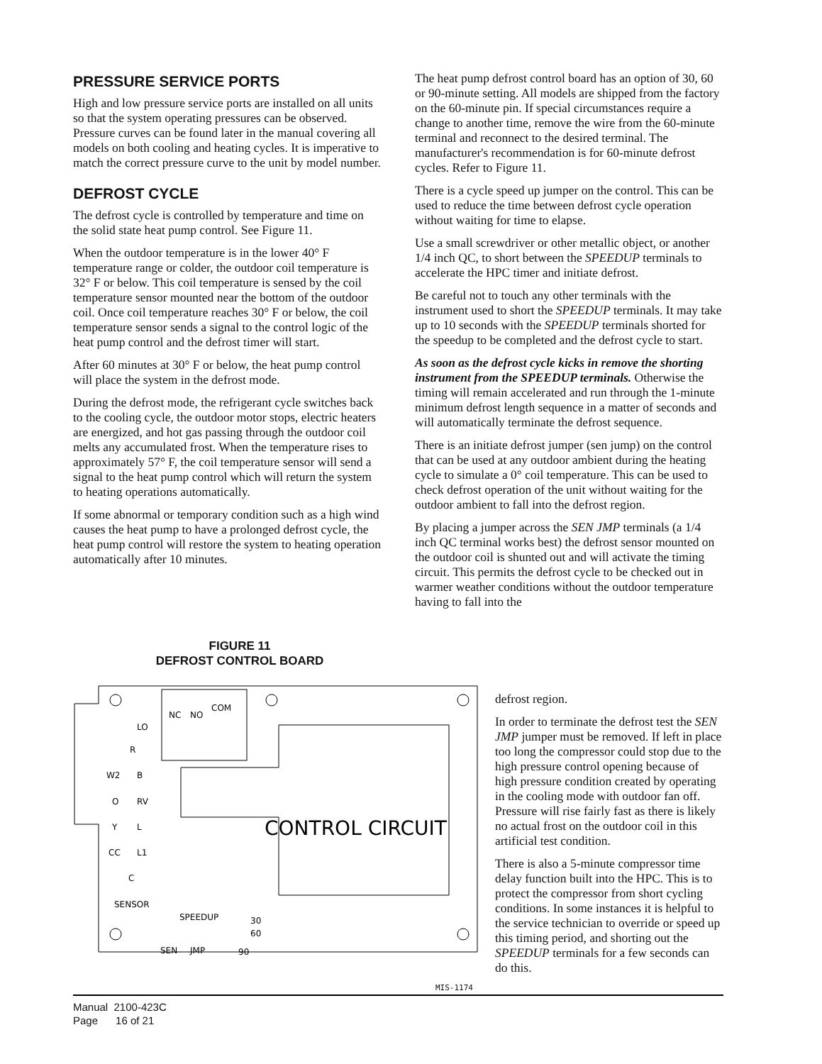PRESSURE SERVICE PORTS
High and low pressure service ports are installed on all units so that the system operating pressures can be observed. Pressure curves can be found later in the manual covering all models on both cooling and heating cycles. It is imperative to match the correct pressure curve to the unit by model number.
DEFROST CYCLE
The defrost cycle is controlled by temperature and time on the solid state heat pump control. See Figure 11.
When the outdoor temperature is in the lower 40° F temperature range or colder, the outdoor coil temperature is 32° F or below. This coil temperature is sensed by the coil temperature sensor mounted near the bottom of the outdoor coil. Once coil temperature reaches 30° F or below, the coil temperature sensor sends a signal to the control logic of the heat pump control and the defrost timer will start.
After 60 minutes at 30° F or below, the heat pump control will place the system in the defrost mode.
During the defrost mode, the refrigerant cycle switches back to the cooling cycle, the outdoor motor stops, electric heaters are energized, and hot gas passing through the outdoor coil melts any accumulated frost. When the temperature rises to approximately 57° F, the coil temperature sensor will send a signal to the heat pump control which will return the system to heating operations automatically.
If some abnormal or temporary condition such as a high wind causes the heat pump to have a prolonged defrost cycle, the heat pump control will restore the system to heating operation automatically after 10 minutes.
The heat pump defrost control board has an option of 30, 60 or 90-minute setting. All models are shipped from the factory on the 60-minute pin. If special circumstances require a change to another time, remove the wire from the 60-minute terminal and reconnect to the desired terminal. The manufacturer's recommendation is for 60-minute defrost cycles. Refer to Figure 11.
There is a cycle speed up jumper on the control. This can be used to reduce the time between defrost cycle operation without waiting for time to elapse.
Use a small screwdriver or other metallic object, or another 1/4 inch QC, to short between the SPEEDUP terminals to accelerate the HPC timer and initiate defrost.
Be careful not to touch any other terminals with the instrument used to short the SPEEDUP terminals. It may take up to 10 seconds with the SPEEDUP terminals shorted for the speedup to be completed and the defrost cycle to start.
As soon as the defrost cycle kicks in remove the shorting instrument from the SPEEDUP terminals. Otherwise the timing will remain accelerated and run through the 1-minute minimum defrost length sequence in a matter of seconds and will automatically terminate the defrost sequence.
There is an initiate defrost jumper (sen jump) on the control that can be used at any outdoor ambient during the heating cycle to simulate a 0° coil temperature. This can be used to check defrost operation of the unit without waiting for the outdoor ambient to fall into the defrost region.
By placing a jumper across the SEN JMP terminals (a 1/4 inch QC terminal works best) the defrost sensor mounted on the outdoor coil is shunted out and will activate the timing circuit. This permits the defrost cycle to be checked out in warmer weather conditions without the outdoor temperature having to fall into the
FIGURE 11
DEFROST CONTROL BOARD
LO
R
W2
B
O
RV
Y
L
CC
L1
C
SENSOR
NC
NO
COM
SPEEDUP
SEN
JMP
30
60
90
CONTROL CIRCUIT
MIS-1174
defrost region.
In order to terminate the defrost test the SEN JMP jumper must be removed. If left in place too long the compressor could stop due to the high pressure control opening because of high pressure condition created by operating in the cooling mode with outdoor fan off. Pressure will rise fairly fast as there is likely no actual frost on the outdoor coil in this artificial test condition.
There is also a 5-minute compressor time delay function built into the HPC. This is to protect the compressor from short cycling conditions. In some instances it is helpful to the service technician to override or speed up this timing period, and shorting out the SPEEDUP terminals for a few seconds can do this.
Manual 2100-423C
Page 16 of 21